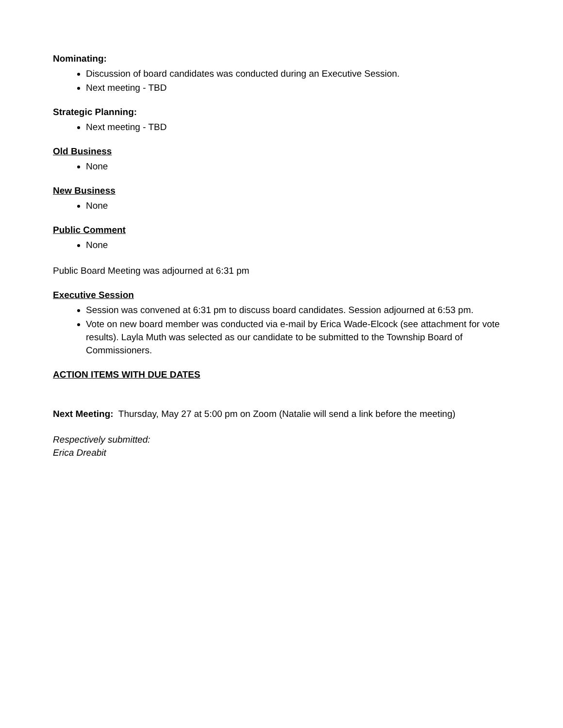Nominating:
Discussion of board candidates was conducted during an Executive Session.
Next meeting - TBD
Strategic Planning:
Next meeting - TBD
Old Business
None
New Business
None
Public Comment
None
Public Board Meeting was adjourned at 6:31 pm
Executive Session
Session was convened at 6:31 pm to discuss board candidates. Session adjourned at 6:53 pm.
Vote on new board member was conducted via e-mail by Erica Wade-Elcock (see attachment for vote results). Layla Muth was selected as our candidate to be submitted to the Township Board of Commissioners.
ACTION ITEMS WITH DUE DATES
Next Meeting: Thursday, May 27 at 5:00 pm on Zoom (Natalie will send a link before the meeting)
Respectively submitted:
Erica Dreabit